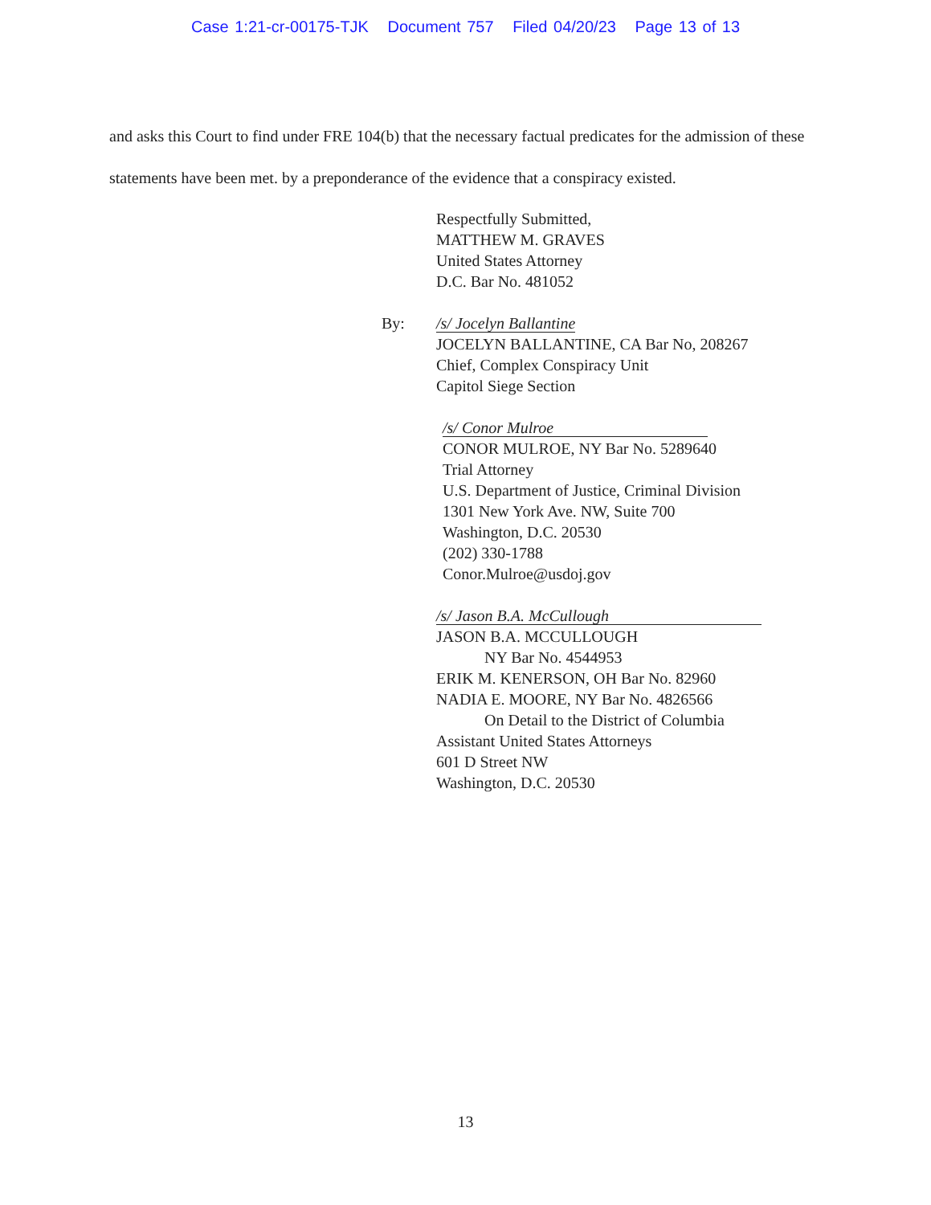Case 1:21-cr-00175-TJK Document 757 Filed 04/20/23 Page 13 of 13
and asks this Court to find under FRE 104(b) that the necessary factual predicates for the admission of these statements have been met. by a preponderance of the evidence that a conspiracy existed.
Respectfully Submitted,
MATTHEW M. GRAVES
United States Attorney
D.C. Bar No. 481052
By:
/s/ Jocelyn Ballantine
JOCELYN BALLANTINE, CA Bar No, 208267
Chief, Complex Conspiracy Unit
Capitol Siege Section
/s/ Conor Mulroe
CONOR MULROE, NY Bar No. 5289640
Trial Attorney
U.S. Department of Justice, Criminal Division
1301 New York Ave. NW, Suite 700
Washington, D.C. 20530
(202) 330-1788
Conor.Mulroe@usdoj.gov
/s/ Jason B.A. McCullough
JASON B.A. MCCULLOUGH
NY Bar No. 4544953
ERIK M. KENERSON, OH Bar No. 82960
NADIA E. MOORE, NY Bar No. 4826566
On Detail to the District of Columbia
Assistant United States Attorneys
601 D Street NW
Washington, D.C. 20530
13